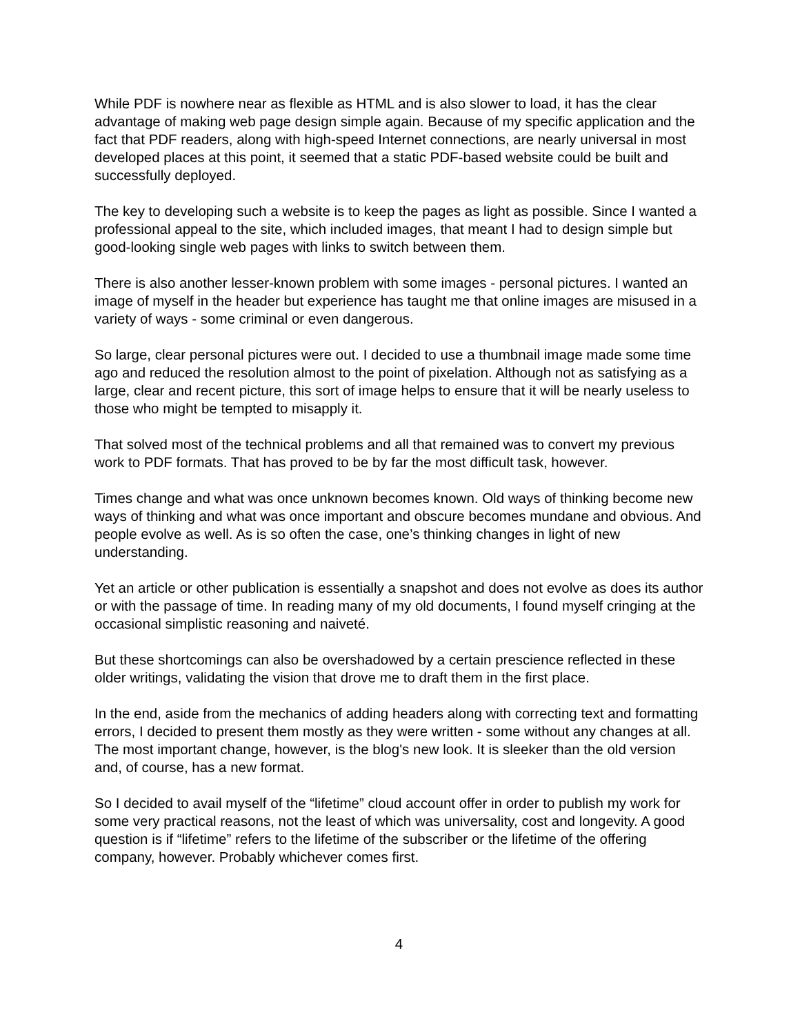While PDF is nowhere near as flexible as HTML and is also slower to load, it has the clear advantage of making web page design simple again. Because of my specific application and the fact that PDF readers, along with high-speed Internet connections, are nearly universal in most developed places at this point, it seemed that a static PDF-based website could be built and successfully deployed.
The key to developing such a website is to keep the pages as light as possible. Since I wanted a professional appeal to the site, which included images, that meant I had to design simple but good-looking single web pages with links to switch between them.
There is also another lesser-known problem with some images - personal pictures. I wanted an image of myself in the header but experience has taught me that online images are misused in a variety of ways - some criminal or even dangerous.
So large, clear personal pictures were out. I decided to use a thumbnail image made some time ago and reduced the resolution almost to the point of pixelation. Although not as satisfying as a large, clear and recent picture, this sort of image helps to ensure that it will be nearly useless to those who might be tempted to misapply it.
That solved most of the technical problems and all that remained was to convert my previous work to PDF formats. That has proved to be by far the most difficult task, however.
Times change and what was once unknown becomes known. Old ways of thinking become new ways of thinking and what was once important and obscure becomes mundane and obvious. And people evolve as well. As is so often the case, one’s thinking changes in light of new understanding.
Yet an article or other publication is essentially a snapshot and does not evolve as does its author or with the passage of time. In reading many of my old documents, I found myself cringing at the occasional simplistic reasoning and naiveté.
But these shortcomings can also be overshadowed by a certain prescience reflected in these older writings, validating the vision that drove me to draft them in the first place.
In the end, aside from the mechanics of adding headers along with correcting text and formatting errors, I decided to present them mostly as they were written - some without any changes at all. The most important change, however, is the blog's new look. It is sleeker than the old version and, of course, has a new format.
So I decided to avail myself of the “lifetime” cloud account offer in order to publish my work for some very practical reasons, not the least of which was universality, cost and longevity. A good question is if “lifetime” refers to the lifetime of the subscriber or the lifetime of the offering company, however. Probably whichever comes first.
4